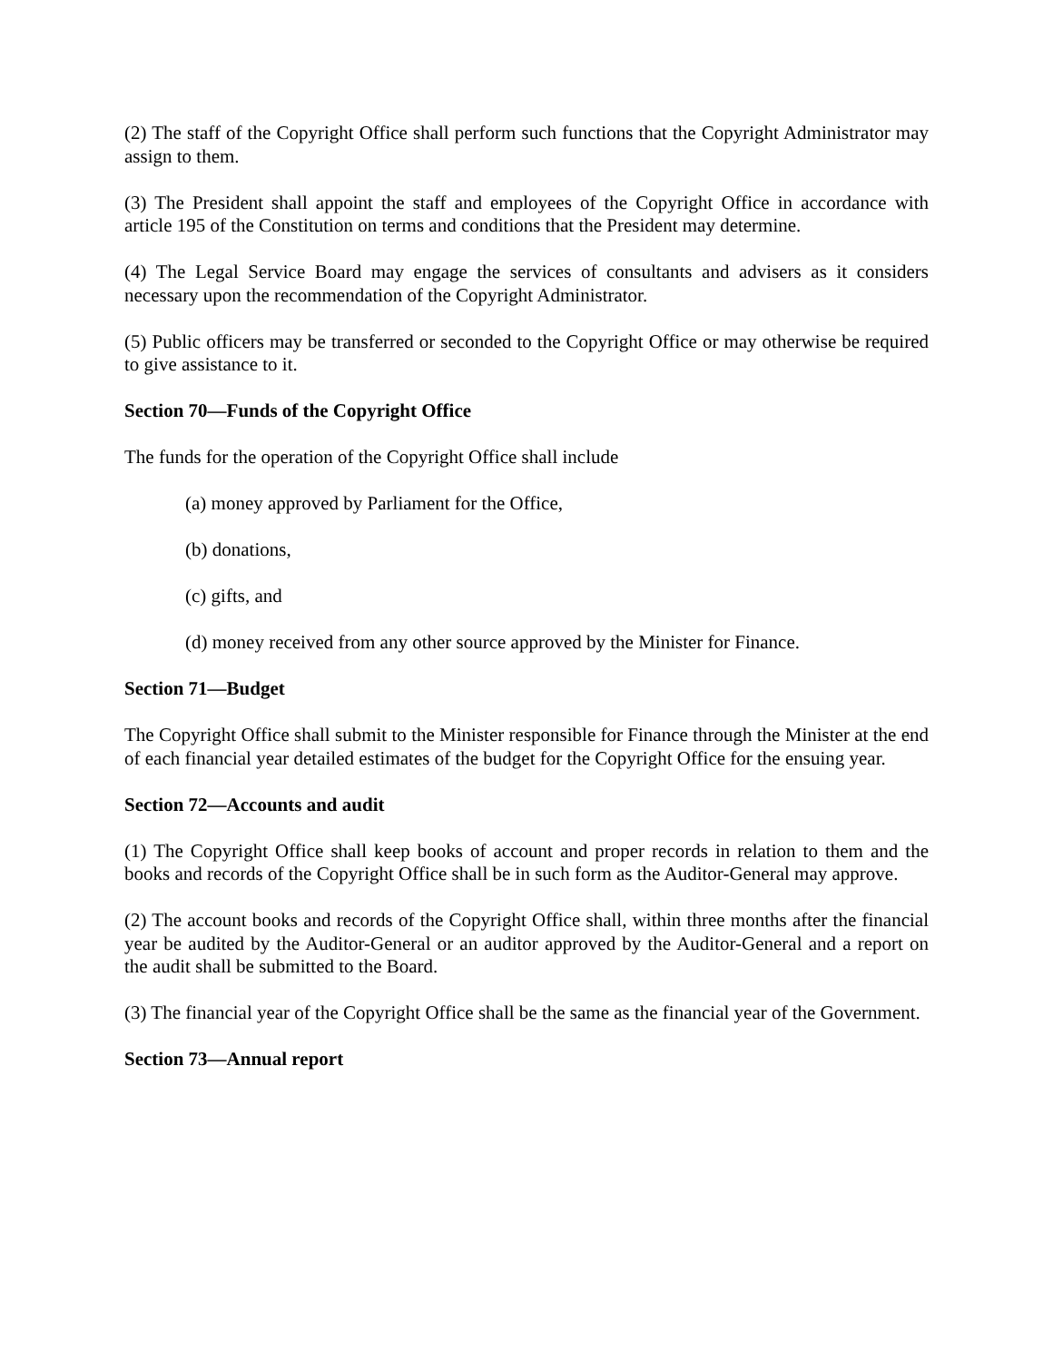(2) The staff of the Copyright Office shall perform such functions that the Copyright Administrator may assign to them.
(3) The President shall appoint the staff and employees of the Copyright Office in accordance with article 195 of the Constitution on terms and conditions that the President may determine.
(4) The Legal Service Board may engage the services of consultants and advisers as it considers necessary upon the recommendation of the Copyright Administrator.
(5) Public officers may be transferred or seconded to the Copyright Office or may otherwise be required to give assistance to it.
Section 70—Funds of the Copyright Office
The funds for the operation of the Copyright Office shall include
(a) money approved by Parliament for the Office,
(b) donations,
(c) gifts, and
(d) money received from any other source approved by the Minister for Finance.
Section 71—Budget
The Copyright Office shall submit to the Minister responsible for Finance through the Minister at the end of each financial year detailed estimates of the budget for the Copyright Office for the ensuing year.
Section 72—Accounts and audit
(1) The Copyright Office shall keep books of account and proper records in relation to them and the books and records of the Copyright Office shall be in such form as the Auditor-General may approve.
(2) The account books and records of the Copyright Office shall, within three months after the financial year be audited by the Auditor-General or an auditor approved by the Auditor-General and a report on the audit shall be submitted to the Board.
(3) The financial year of the Copyright Office shall be the same as the financial year of the Government.
Section 73—Annual report